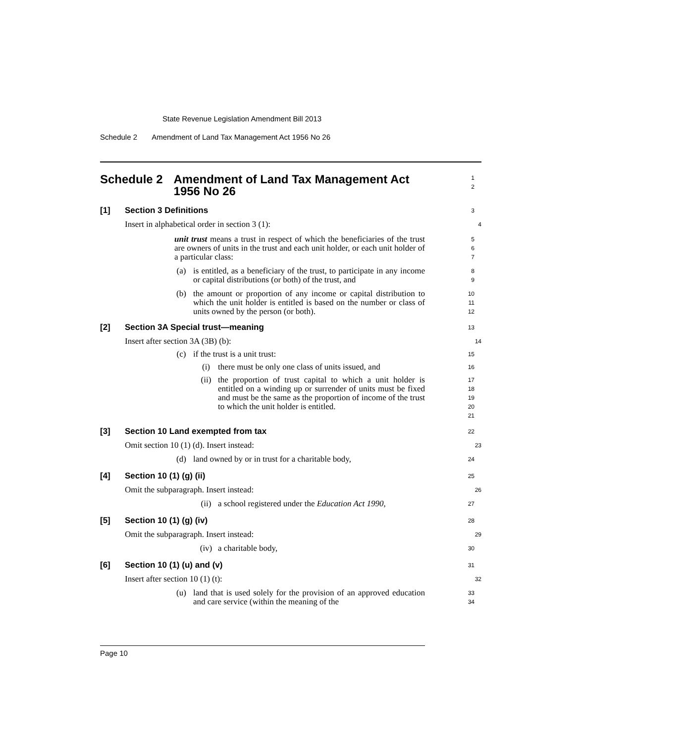State Revenue Legislation Amendment Bill 2013
Schedule 2 Amendment of Land Tax Management Act 1956 No 26
Schedule 2 Amendment of Land Tax Management Act 1956 No 26
1
2
[1] Section 3 Definitions
3
Insert in alphabetical order in section 3 (1):
4
unit trust means a trust in respect of which the beneficiaries of the trust are owners of units in the trust and each unit holder, or each unit holder of a particular class:
5
6
7
(a) is entitled, as a beneficiary of the trust, to participate in any income or capital distributions (or both) of the trust, and
8
9
(b) the amount or proportion of any income or capital distribution to which the unit holder is entitled is based on the number or class of units owned by the person (or both).
10
11
12
[2] Section 3A Special trust—meaning
13
Insert after section 3A (3B) (b):
14
(c) if the trust is a unit trust:
15
(i) there must be only one class of units issued, and
16
(ii) the proportion of trust capital to which a unit holder is entitled on a winding up or surrender of units must be fixed and must be the same as the proportion of income of the trust to which the unit holder is entitled.
17
18
19
20
21
[3] Section 10 Land exempted from tax
22
Omit section 10 (1) (d). Insert instead:
23
(d) land owned by or in trust for a charitable body,
24
[4] Section 10 (1) (g) (ii)
25
Omit the subparagraph. Insert instead:
26
(ii) a school registered under the Education Act 1990,
27
[5] Section 10 (1) (g) (iv)
28
Omit the subparagraph. Insert instead:
29
(iv) a charitable body,
30
[6] Section 10 (1) (u) and (v)
31
Insert after section 10 (1) (t):
32
(u) land that is used solely for the provision of an approved education and care service (within the meaning of the
33
34
Page 10